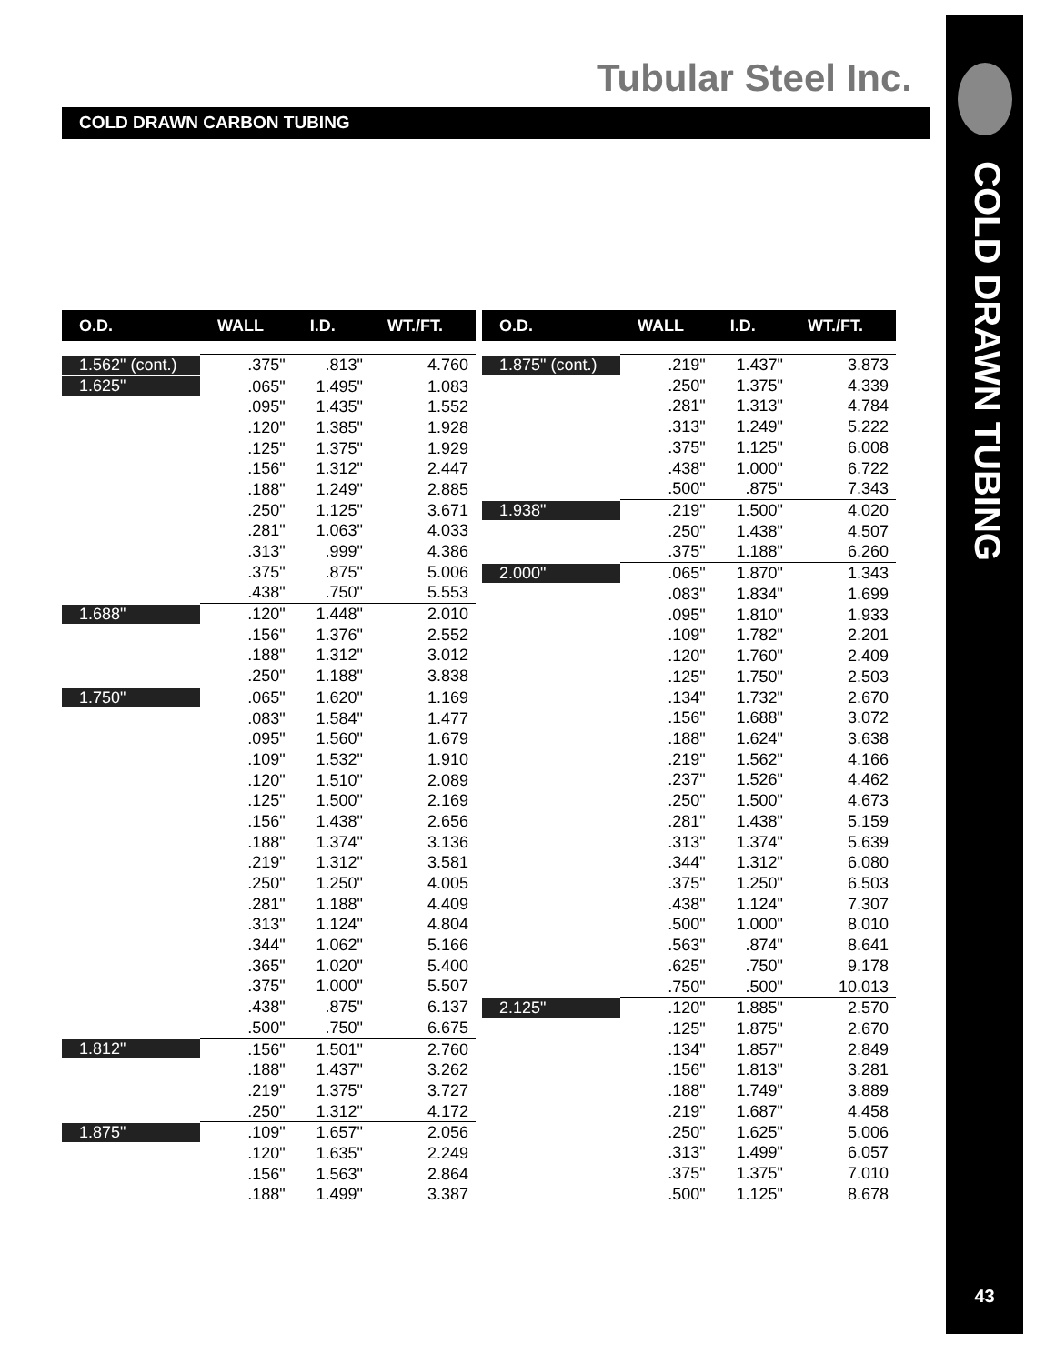Tubular Steel Inc.
COLD DRAWN CARBON TUBING
COLD DRAWN TUBING
43
| O.D. | WALL | I.D. | WT./FT. |
| --- | --- | --- | --- |
| 1.562" (cont.) | .375" | .813" | 4.760 |
| 1.625" | .065" | 1.495" | 1.083 |
| | .095" | 1.435" | 1.552 |
| | .120" | 1.385" | 1.928 |
| | .125" | 1.375" | 1.929 |
| | .156" | 1.312" | 2.447 |
| | .188" | 1.249" | 2.885 |
| | .250" | 1.125" | 3.671 |
| | .281" | 1.063" | 4.033 |
| | .313" | .999" | 4.386 |
| | .375" | .875" | 5.006 |
| | .438" | .750" | 5.553 |
| 1.688" | .120" | 1.448" | 2.010 |
| | .156" | 1.376" | 2.552 |
| | .188" | 1.312" | 3.012 |
| | .250" | 1.188" | 3.838 |
| 1.750" | .065" | 1.620" | 1.169 |
| | .083" | 1.584" | 1.477 |
| | .095" | 1.560" | 1.679 |
| | .109" | 1.532" | 1.910 |
| | .120" | 1.510" | 2.089 |
| | .125" | 1.500" | 2.169 |
| | .156" | 1.438" | 2.656 |
| | .188" | 1.374" | 3.136 |
| | .219" | 1.312" | 3.581 |
| | .250" | 1.250" | 4.005 |
| | .281" | 1.188" | 4.409 |
| | .313" | 1.124" | 4.804 |
| | .344" | 1.062" | 5.166 |
| | .365" | 1.020" | 5.400 |
| | .375" | 1.000" | 5.507 |
| | .438" | .875" | 6.137 |
| | .500" | .750" | 6.675 |
| 1.812" | .156" | 1.501" | 2.760 |
| | .188" | 1.437" | 3.262 |
| | .219" | 1.375" | 3.727 |
| | .250" | 1.312" | 4.172 |
| 1.875" | .109" | 1.657" | 2.056 |
| | .120" | 1.635" | 2.249 |
| | .156" | 1.563" | 2.864 |
| | .188" | 1.499" | 3.387 |
| O.D. | WALL | I.D. | WT./FT. |
| --- | --- | --- | --- |
| 1.875" (cont.) | .219" | 1.437" | 3.873 |
| | .250" | 1.375" | 4.339 |
| | .281" | 1.313" | 4.784 |
| | .313" | 1.249" | 5.222 |
| | .375" | 1.125" | 6.008 |
| | .438" | 1.000" | 6.722 |
| | .500" | .875" | 7.343 |
| 1.938" | .219" | 1.500" | 4.020 |
| | .250" | 1.438" | 4.507 |
| | .375" | 1.188" | 6.260 |
| 2.000" | .065" | 1.870" | 1.343 |
| | .083" | 1.834" | 1.699 |
| | .095" | 1.810" | 1.933 |
| | .109" | 1.782" | 2.201 |
| | .120" | 1.760" | 2.409 |
| | .125" | 1.750" | 2.503 |
| | .134" | 1.732" | 2.670 |
| | .156" | 1.688" | 3.072 |
| | .188" | 1.624" | 3.638 |
| | .219" | 1.562" | 4.166 |
| | .237" | 1.526" | 4.462 |
| | .250" | 1.500" | 4.673 |
| | .281" | 1.438" | 5.159 |
| | .313" | 1.374" | 5.639 |
| | .344" | 1.312" | 6.080 |
| | .375" | 1.250" | 6.503 |
| | .438" | 1.124" | 7.307 |
| | .500" | 1.000" | 8.010 |
| | .563" | .874" | 8.641 |
| | .625" | .750" | 9.178 |
| | .750" | .500" | 10.013 |
| 2.125" | .120" | 1.885" | 2.570 |
| | .125" | 1.875" | 2.670 |
| | .134" | 1.857" | 2.849 |
| | .156" | 1.813" | 3.281 |
| | .188" | 1.749" | 3.889 |
| | .219" | 1.687" | 4.458 |
| | .250" | 1.625" | 5.006 |
| | .313" | 1.499" | 6.057 |
| | .375" | 1.375" | 7.010 |
| | .500" | 1.125" | 8.678 |